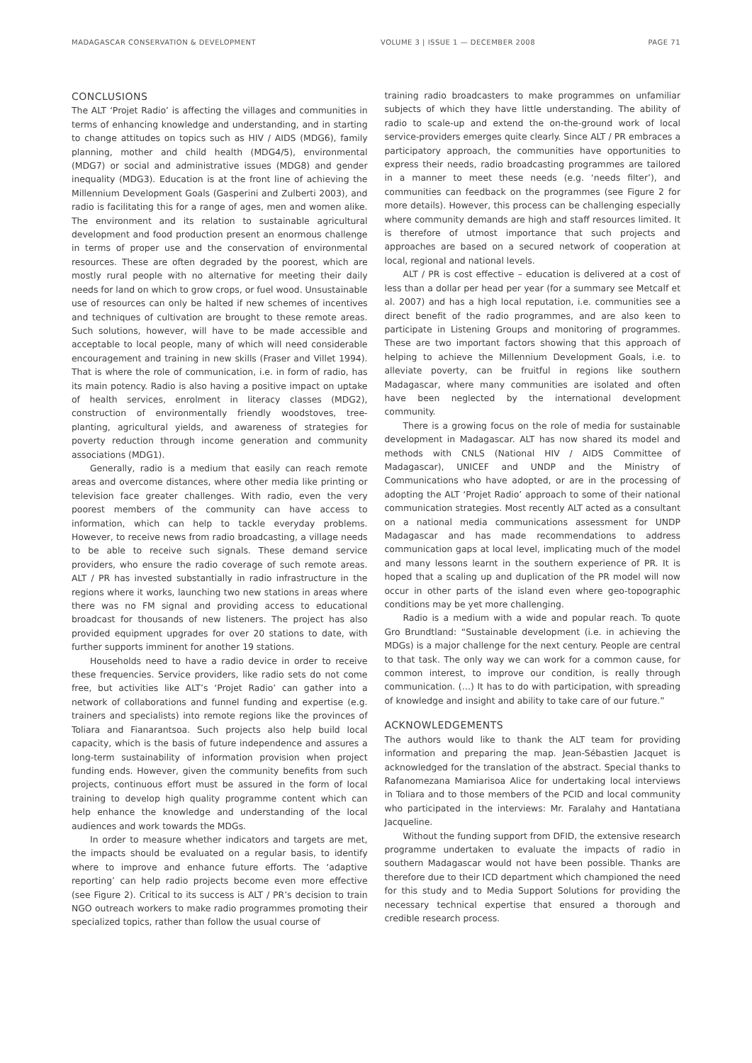MADAGASCAR CONSERVATION & DEVELOPMENT VOLUME 3 | ISSUE 1 — DECEMBER 2008
PAGE 71
CONCLUSIONS
The ALT ‘Projet Radio’ is affecting the villages and communities in terms of enhancing knowledge and understanding, and in starting to change attitudes on topics such as HIV / AIDS (MDG6), family planning, mother and child health (MDG4/5), environmental (MDG7) or social and administrative issues (MDG8) and gender inequality (MDG3). Education is at the front line of achieving the Millennium Development Goals (Gasperini and Zulberti 2003), and radio is facilitating this for a range of ages, men and women alike. The environment and its relation to sustainable agricultural development and food production present an enormous challenge in terms of proper use and the conservation of environmental resources. These are often degraded by the poorest, which are mostly rural people with no alternative for meeting their daily needs for land on which to grow crops, or fuel wood. Unsustainable use of resources can only be halted if new schemes of incentives and techniques of cultivation are brought to these remote areas. Such solutions, however, will have to be made accessible and acceptable to local people, many of which will need considerable encouragement and training in new skills (Fraser and Villet 1994). That is where the role of communication, i.e. in form of radio, has its main potency. Radio is also having a positive impact on uptake of health services, enrolment in literacy classes (MDG2), construction of environmentally friendly woodstoves, tree-planting, agricultural yields, and awareness of strategies for poverty reduction through income generation and community associations (MDG1).
Generally, radio is a medium that easily can reach remote areas and overcome distances, where other media like printing or television face greater challenges. With radio, even the very poorest members of the community can have access to information, which can help to tackle everyday problems. However, to receive news from radio broadcasting, a village needs to be able to receive such signals. These demand service providers, who ensure the radio coverage of such remote areas. ALT / PR has invested substantially in radio infrastructure in the regions where it works, launching two new stations in areas where there was no FM signal and providing access to educational broadcast for thousands of new listeners. The project has also provided equipment upgrades for over 20 stations to date, with further supports imminent for another 19 stations.
Households need to have a radio device in order to receive these frequencies. Service providers, like radio sets do not come free, but activities like ALT’s ‘Projet Radio’ can gather into a network of collaborations and funnel funding and expertise (e.g. trainers and specialists) into remote regions like the provinces of Toliara and Fianarantsoa. Such projects also help build local capacity, which is the basis of future independence and assures a long-term sustainability of information provision when project funding ends. However, given the community benefits from such projects, continuous effort must be assured in the form of local training to develop high quality programme content which can help enhance the knowledge and understanding of the local audiences and work towards the MDGs.
In order to measure whether indicators and targets are met, the impacts should be evaluated on a regular basis, to identify where to improve and enhance future efforts. The ‘adaptive reporting’ can help radio projects become even more effective (see Figure 2). Critical to its success is ALT / PR’s decision to train NGO outreach workers to make radio programmes promoting their specialized topics, rather than follow the usual course of
training radio broadcasters to make programmes on unfamiliar subjects of which they have little understanding. The ability of radio to scale-up and extend the on-the-ground work of local service-providers emerges quite clearly. Since ALT / PR embraces a participatory approach, the communities have opportunities to express their needs, radio broadcasting programmes are tailored in a manner to meet these needs (e.g. ‘needs filter’), and communities can feedback on the programmes (see Figure 2 for more details). However, this process can be challenging especially where community demands are high and staff resources limited. It is therefore of utmost importance that such projects and approaches are based on a secured network of cooperation at local, regional and national levels.
ALT / PR is cost effective – education is delivered at a cost of less than a dollar per head per year (for a summary see Metcalf et al. 2007) and has a high local reputation, i.e. communities see a direct benefit of the radio programmes, and are also keen to participate in Listening Groups and monitoring of programmes. These are two important factors showing that this approach of helping to achieve the Millennium Development Goals, i.e. to alleviate poverty, can be fruitful in regions like southern Madagascar, where many communities are isolated and often have been neglected by the international development community.
There is a growing focus on the role of media for sustainable development in Madagascar. ALT has now shared its model and methods with CNLS (National HIV / AIDS Committee of Madagascar), UNICEF and UNDP and the Ministry of Communications who have adopted, or are in the processing of adopting the ALT ‘Projet Radio’ approach to some of their national communication strategies. Most recently ALT acted as a consultant on a national media communications assessment for UNDP Madagascar and has made recommendations to address communication gaps at local level, implicating much of the model and many lessons learnt in the southern experience of PR. It is hoped that a scaling up and duplication of the PR model will now occur in other parts of the island even where geo-topographic conditions may be yet more challenging.
Radio is a medium with a wide and popular reach. To quote Gro Brundtland: “Sustainable development (i.e. in achieving the MDGs) is a major challenge for the next century. People are central to that task. The only way we can work for a common cause, for common interest, to improve our condition, is really through communication. (…) It has to do with participation, with spreading of knowledge and insight and ability to take care of our future.”
ACKNOWLEDGEMENTS
The authors would like to thank the ALT team for providing information and preparing the map. Jean-Sébastien Jacquet is acknowledged for the translation of the abstract. Special thanks to Rafanomezana Mamiarisoa Alice for undertaking local interviews in Toliara and to those members of the PCID and local community who participated in the interviews: Mr. Faralahy and Hantatiana Jacqueline.
Without the funding support from DFID, the extensive research programme undertaken to evaluate the impacts of radio in southern Madagascar would not have been possible. Thanks are therefore due to their ICD department which championed the need for this study and to Media Support Solutions for providing the necessary technical expertise that ensured a thorough and credible research process.